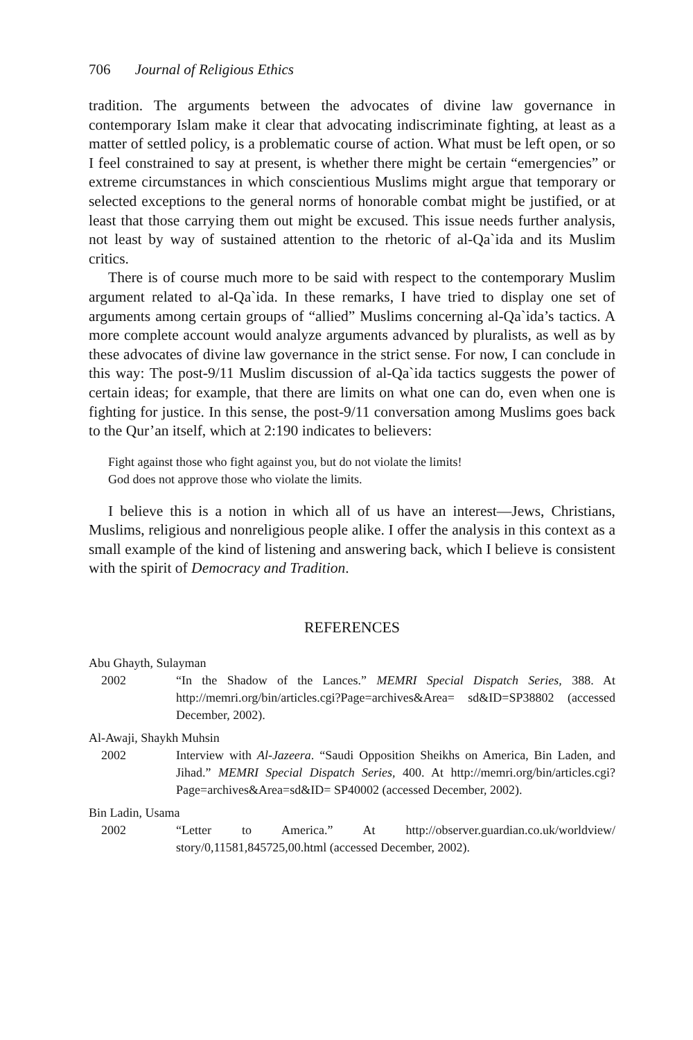706 Journal of Religious Ethics
tradition. The arguments between the advocates of divine law governance in contemporary Islam make it clear that advocating indiscriminate fighting, at least as a matter of settled policy, is a problematic course of action. What must be left open, or so I feel constrained to say at present, is whether there might be certain “emergencies” or extreme circumstances in which conscientious Muslims might argue that temporary or selected exceptions to the general norms of honorable combat might be justified, or at least that those carrying them out might be excused. This issue needs further analysis, not least by way of sustained attention to the rhetoric of al-Qa`ida and its Muslim critics.
There is of course much more to be said with respect to the contemporary Muslim argument related to al-Qa`ida. In these remarks, I have tried to display one set of arguments among certain groups of “allied” Muslims concerning al-Qa`ida’s tactics. A more complete account would analyze arguments advanced by pluralists, as well as by these advocates of divine law governance in the strict sense. For now, I can conclude in this way: The post-9/11 Muslim discussion of al-Qa`ida tactics suggests the power of certain ideas; for example, that there are limits on what one can do, even when one is fighting for justice. In this sense, the post-9/11 conversation among Muslims goes back to the Qur’an itself, which at 2:190 indicates to believers:
Fight against those who fight against you, but do not violate the limits!
God does not approve those who violate the limits.
I believe this is a notion in which all of us have an interest—Jews, Christians, Muslims, religious and nonreligious people alike. I offer the analysis in this context as a small example of the kind of listening and answering back, which I believe is consistent with the spirit of Democracy and Tradition.
REFERENCES
Abu Ghayth, Sulayman
2002 “In the Shadow of the Lances.” MEMRI Special Dispatch Series, 388. At http://memri.org/bin/articles.cgi?Page=archives&Area= sd&ID=SP38802 (accessed December, 2002).
Al-Awaji, Shaykh Muhsin
2002 Interview with Al-Jazeera. “Saudi Opposition Sheikhs on America, Bin Laden, and Jihad.” MEMRI Special Dispatch Series, 400. At http://memri.org/bin/articles.cgi?Page=archives&Area=sd&ID= SP40002 (accessed December, 2002).
Bin Ladin, Usama
2002 “Letter to America.” At http://observer.guardian.co.uk/worldview/ story/0,11581,845725,00.html (accessed December, 2002).